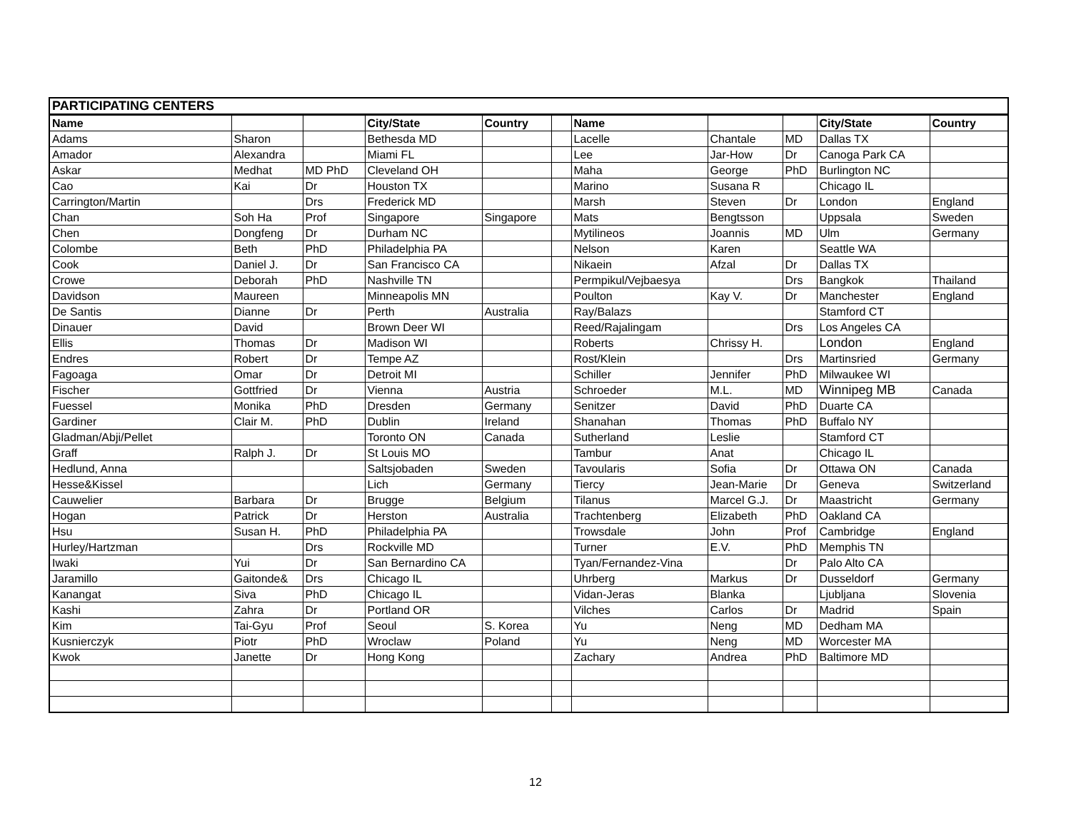| PARTICIPATING CENTERS | | | | | | | | | | |
| Name | | | City/State | Country | | Name | | | City/State | Country |
| Adams | Sharon | | Bethesda MD | | | Lacelle | Chantale | MD | Dallas TX | |
| Amador | Alexandra | | Miami FL | | | Lee | Jar-How | Dr | Canoga Park CA | |
| Askar | Medhat | MD PhD | Cleveland OH | | | Maha | George | PhD | Burlington NC | |
| Cao | Kai | Dr | Houston TX | | | Marino | Susana R | | Chicago IL | |
| Carrington/Martin | | Drs | Frederick MD | | | Marsh | Steven | Dr | London | England |
| Chan | Soh Ha | Prof | Singapore | Singapore | | Mats | Bengtsson | | Uppsala | Sweden |
| Chen | Dongfeng | Dr | Durham NC | | | Mytilineos | Joannis | MD | Ulm | Germany |
| Colombe | Beth | PhD | Philadelphia PA | | | Nelson | Karen | | Seattle WA | |
| Cook | Daniel J. | Dr | San Francisco CA | | | Nikaein | Afzal | Dr | Dallas TX | |
| Crowe | Deborah | PhD | Nashville TN | | | Permpikul/Vejbaesya | | Drs | Bangkok | Thailand |
| Davidson | Maureen | | Minneapolis MN | | | Poulton | Kay V. | Dr | Manchester | England |
| De Santis | Dianne | Dr | Perth | Australia | | Ray/Balazs | | | Stamford CT | |
| Dinauer | David | | Brown Deer WI | | | Reed/Rajalingam | | Drs | Los Angeles CA | |
| Ellis | Thomas | Dr | Madison WI | | | Roberts | Chrissy H. | | London | England |
| Endres | Robert | Dr | Tempe AZ | | | Rost/Klein | | Drs | Martinsried | Germany |
| Fagoaga | Omar | Dr | Detroit MI | | | Schiller | Jennifer | PhD | Milwaukee WI | |
| Fischer | Gottfried | Dr | Vienna | Austria | | Schroeder | M.L. | MD | Winnipeg MB | Canada |
| Fuessel | Monika | PhD | Dresden | Germany | | Senitzer | David | PhD | Duarte CA | |
| Gardiner | Clair M. | PhD | Dublin | Ireland | | Shanahan | Thomas | PhD | Buffalo NY | |
| Gladman/Abji/Pellet | | | Toronto ON | Canada | | Sutherland | Leslie | | Stamford CT | |
| Graff | Ralph J. | Dr | St Louis MO | | | Tambur | Anat | | Chicago IL | |
| Hedlund, Anna | | | Saltsjobaden | Sweden | | Tavoularis | Sofia | Dr | Ottawa ON | Canada |
| Hesse&Kissel | | | Lich | Germany | | Tiercy | Jean-Marie | Dr | Geneva | Switzerland |
| Cauwelier | Barbara | Dr | Brugge | Belgium | | Tilanus | Marcel G.J. | Dr | Maastricht | Germany |
| Hogan | Patrick | Dr | Herston | Australia | | Trachtenberg | Elizabeth | PhD | Oakland CA | |
| Hsu | Susan H. | PhD | Philadelphia PA | | | Trowsdale | John | Prof | Cambridge | England |
| Hurley/Hartzman | | Drs | Rockville MD | | | Turner | E.V. | PhD | Memphis TN | |
| Iwaki | Yui | Dr | San Bernardino CA | | | Tyan/Fernandez-Vina | | Dr | Palo Alto CA | |
| Jaramillo | Gaitonde& | Drs | Chicago IL | | | Uhrberg | Markus | Dr | Dusseldorf | Germany |
| Kanangat | Siva | PhD | Chicago IL | | | Vidan-Jeras | Blanka | | Ljubljana | Slovenia |
| Kashi | Zahra | Dr | Portland OR | | | Vilches | Carlos | Dr | Madrid | Spain |
| Kim | Tai-Gyu | Prof | Seoul | S. Korea | | Yu | Neng | MD | Dedham MA | |
| Kusnierczyk | Piotr | PhD | Wroclaw | Poland | | Yu | Neng | MD | Worcester MA | |
| Kwok | Janette | Dr | Hong Kong | | | Zachary | Andrea | PhD | Baltimore MD | |
12